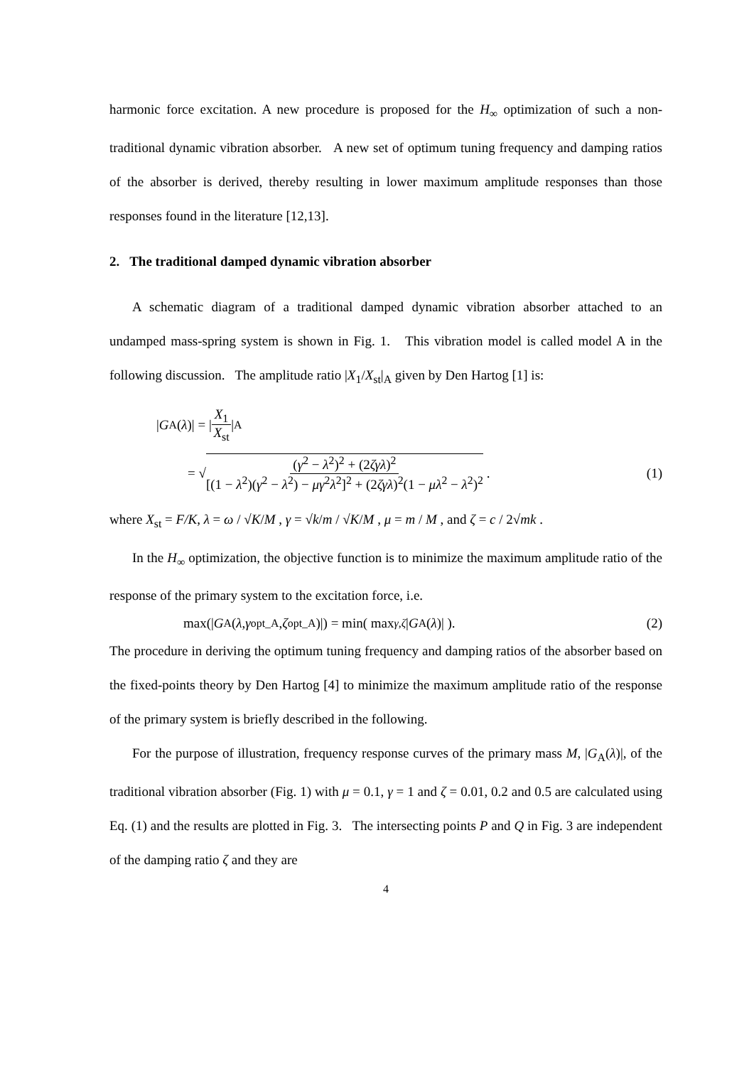harmonic force excitation. A new procedure is proposed for the H<sub>∞</sub> optimization of such a non-traditional dynamic vibration absorber. A new set of optimum tuning frequency and damping ratios of the absorber is derived, thereby resulting in lower maximum amplitude responses than those responses found in the literature [12,13].
2. The traditional damped dynamic vibration absorber
A schematic diagram of a traditional damped dynamic vibration absorber attached to an undamped mass-spring system is shown in Fig. 1. This vibration model is called model A in the following discussion. The amplitude ratio |X<sub>1</sub>/X<sub>st</sub>|<sub>A</sub> given by Den Hartog [1] is:
| G<sub>A</sub>(λ)| = | X<sub>1</sub> X<sub>st</sub> |<sub>A</sub>
= √ (γ<sup>2</sup> − λ<sup>2</sup>)<sup>2</sup> + (2ζγλ)<sup>2</sup> [(1 − λ<sup>2</sup>)(γ<sup>2</sup> − λ<sup>2</sup>) − μγ<sup>2</sup>λ<sup>2</sup>]<sup>2</sup> + (2ζγλ)<sup>2</sup>(1 − μλ<sup>2</sup> − λ<sup>2</sup>)<sup>2</sup> . (1)
where X<sub>st</sub> = F/K, λ = ω / √K/M , γ = √k/m / √K/M , μ = m / M , and ζ = c / 2√mk .
In the H<sub>∞</sub> optimization, the objective function is to minimize the maximum amplitude ratio of the response of the primary system to the excitation force, i.e.
max(| G<sub>A</sub>(λ, γ<sub>opt_A</sub>, ζ<sub>opt_A</sub>)|) = min( max<sub>γ,ζ</sub> | G<sub>A</sub>(λ)| ). (2)
The procedure in deriving the optimum tuning frequency and damping ratios of the absorber based on the fixed-points theory by Den Hartog [4] to minimize the maximum amplitude ratio of the response of the primary system is briefly described in the following.
For the purpose of illustration, frequency response curves of the primary mass M, |G<sub>A</sub>(λ)|, of the traditional vibration absorber (Fig. 1) with μ = 0.1, γ = 1 and ζ = 0.01, 0.2 and 0.5 are calculated using Eq. (1) and the results are plotted in Fig. 3. The intersecting points P and Q in Fig. 3 are independent of the damping ratio ζ and they are
4